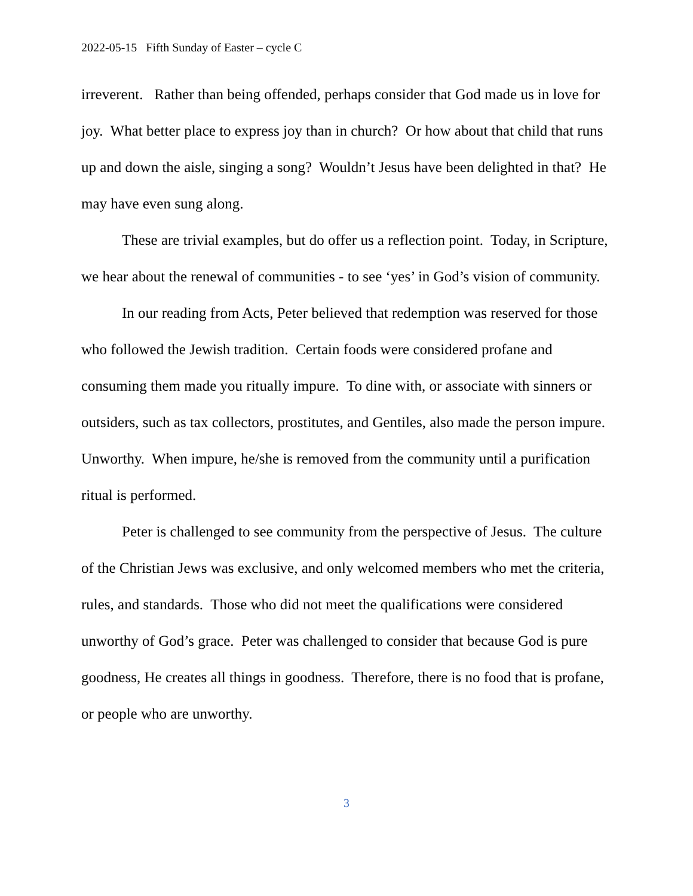2022-05-15 Fifth Sunday of Easter – cycle C
irreverent. Rather than being offended, perhaps consider that God made us in love for joy. What better place to express joy than in church? Or how about that child that runs up and down the aisle, singing a song? Wouldn’t Jesus have been delighted in that? He may have even sung along.
These are trivial examples, but do offer us a reflection point. Today, in Scripture, we hear about the renewal of communities - to see ‘yes’ in God’s vision of community.
In our reading from Acts, Peter believed that redemption was reserved for those who followed the Jewish tradition. Certain foods were considered profane and consuming them made you ritually impure. To dine with, or associate with sinners or outsiders, such as tax collectors, prostitutes, and Gentiles, also made the person impure. Unworthy. When impure, he/she is removed from the community until a purification ritual is performed.
Peter is challenged to see community from the perspective of Jesus. The culture of the Christian Jews was exclusive, and only welcomed members who met the criteria, rules, and standards. Those who did not meet the qualifications were considered unworthy of God’s grace. Peter was challenged to consider that because God is pure goodness, He creates all things in goodness. Therefore, there is no food that is profane, or people who are unworthy.
3